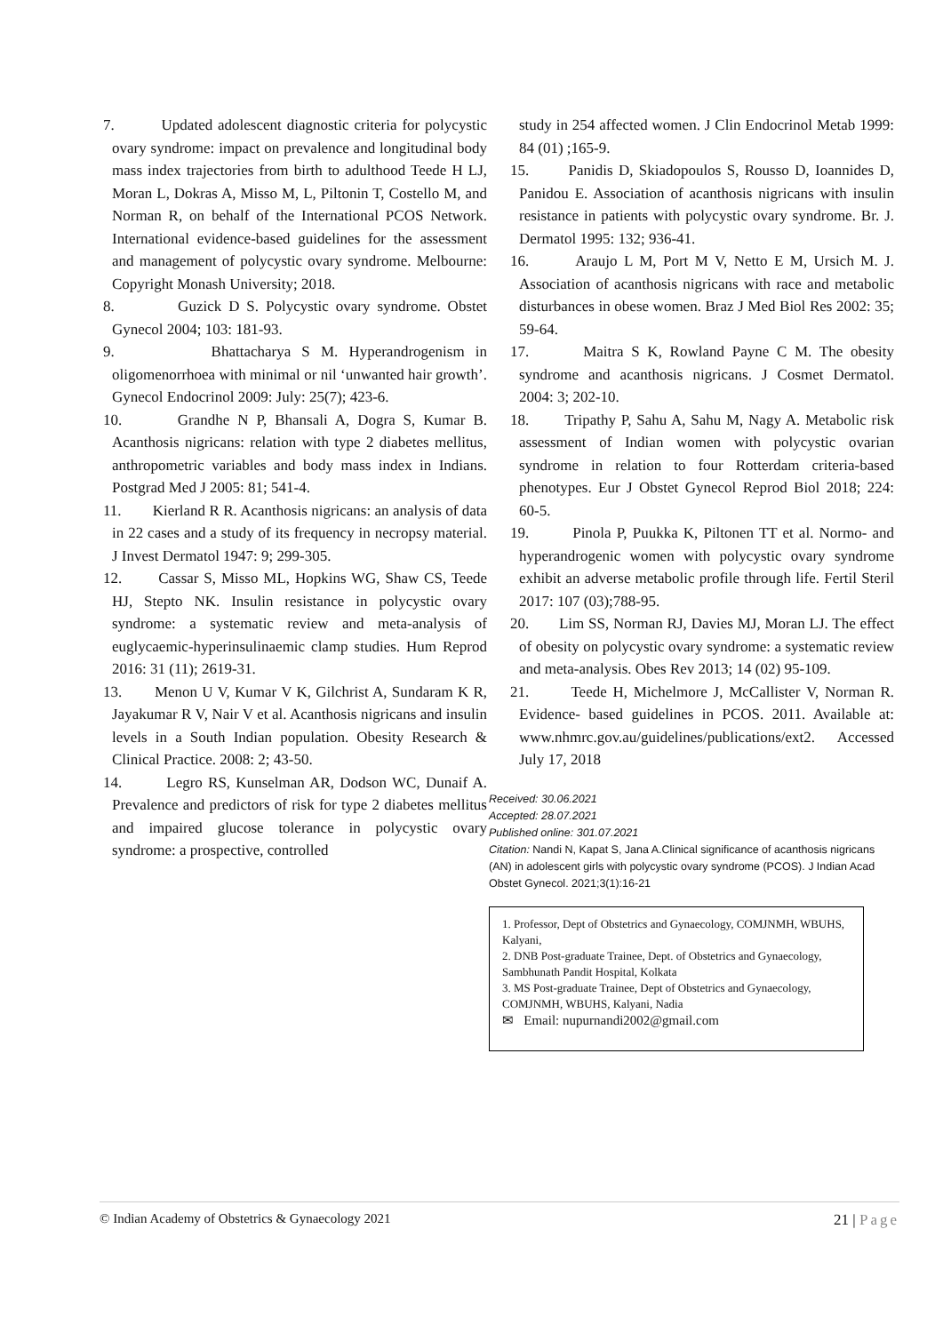7. Updated adolescent diagnostic criteria for polycystic ovary syndrome: impact on prevalence and longitudinal body mass index trajectories from birth to adulthood Teede H LJ, Moran L, Dokras A, Misso M, L, Piltonin T, Costello M, and Norman R, on behalf of the International PCOS Network. International evidence-based guidelines for the assessment and management of polycystic ovary syndrome. Melbourne: Copyright Monash University; 2018.
8. Guzick D S. Polycystic ovary syndrome. Obstet Gynecol 2004; 103: 181-93.
9. Bhattacharya S M. Hyperandrogenism in oligomenorrhoea with minimal or nil ‘unwanted hair growth’. Gynecol Endocrinol 2009: July: 25(7); 423-6.
10. Grandhe N P, Bhansali A, Dogra S, Kumar B. Acanthosis nigricans: relation with type 2 diabetes mellitus, anthropometric variables and body mass index in Indians. Postgrad Med J 2005: 81; 541-4.
11. Kierland R R. Acanthosis nigricans: an analysis of data in 22 cases and a study of its frequency in necropsy material. J Invest Dermatol 1947: 9; 299-305.
12. Cassar S, Misso ML, Hopkins WG, Shaw CS, Teede HJ, Stepto NK. Insulin resistance in polycystic ovary syndrome: a systematic review and meta-analysis of euglycaemic-hyperinsulinaemic clamp studies. Hum Reprod 2016: 31 (11); 2619-31.
13. Menon U V, Kumar V K, Gilchrist A, Sundaram K R, Jayakumar R V, Nair V et al. Acanthosis nigricans and insulin levels in a South Indian population. Obesity Research & Clinical Practice. 2008: 2; 43-50.
14. Legro RS, Kunselman AR, Dodson WC, Dunaif A. Prevalence and predictors of risk for type 2 diabetes mellitus and impaired glucose tolerance in polycystic ovary syndrome: a prospective, controlled
study in 254 affected women. J Clin Endocrinol Metab 1999: 84 (01) ;165-9.
15. Panidis D, Skiadopoulos S, Rousso D, Ioannides D, Panidou E. Association of acanthosis nigricans with insulin resistance in patients with polycystic ovary syndrome. Br. J. Dermatol 1995: 132; 936-41.
16. Araujo L M, Port M V, Netto E M, Ursich M. J. Association of acanthosis nigricans with race and metabolic disturbances in obese women. Braz J Med Biol Res 2002: 35; 59-64.
17. Maitra S K, Rowland Payne C M. The obesity syndrome and acanthosis nigricans. J Cosmet Dermatol. 2004: 3; 202-10.
18. Tripathy P, Sahu A, Sahu M, Nagy A. Metabolic risk assessment of Indian women with polycystic ovarian syndrome in relation to four Rotterdam criteria-based phenotypes. Eur J Obstet Gynecol Reprod Biol 2018; 224: 60-5.
19. Pinola P, Puukka K, Piltonen TT et al. Normo- and hyperandrogenic women with polycystic ovary syndrome exhibit an adverse metabolic profile through life. Fertil Steril 2017: 107 (03);788-95.
20. Lim SS, Norman RJ, Davies MJ, Moran LJ. The effect of obesity on polycystic ovary syndrome: a systematic review and meta-analysis. Obes Rev 2013; 14 (02) 95-109.
21. Teede H, Michelmore J, McCallister V, Norman R. Evidence- based guidelines in PCOS. 2011. Available at: www.nhmrc.gov.au/guidelines/publications/ext2. Accessed July 17, 2018
Received: 30.06.2021
Accepted: 28.07.2021
Published online: 301.07.2021
Citation: Nandi N, Kapat S, Jana A.Clinical significance of acanthosis nigricans (AN) in adolescent girls with polycystic ovary syndrome (PCOS). J Indian Acad Obstet Gynecol. 2021;3(1):16-21
1. Professor, Dept of Obstetrics and Gynaecology, COMJNMH, WBUHS, Kalyani,
2. DNB Post-graduate Trainee, Dept. of Obstetrics and Gynaecology, Sambhunath Pandit Hospital, Kolkata
3. MS Post-graduate Trainee, Dept of Obstetrics and Gynaecology, COMJNMH, WBUHS, Kalyani, Nadia
✉ Email: nupurnandi2002@gmail.com
© Indian Academy of Obstetrics & Gynaecology 2021 21 | Page